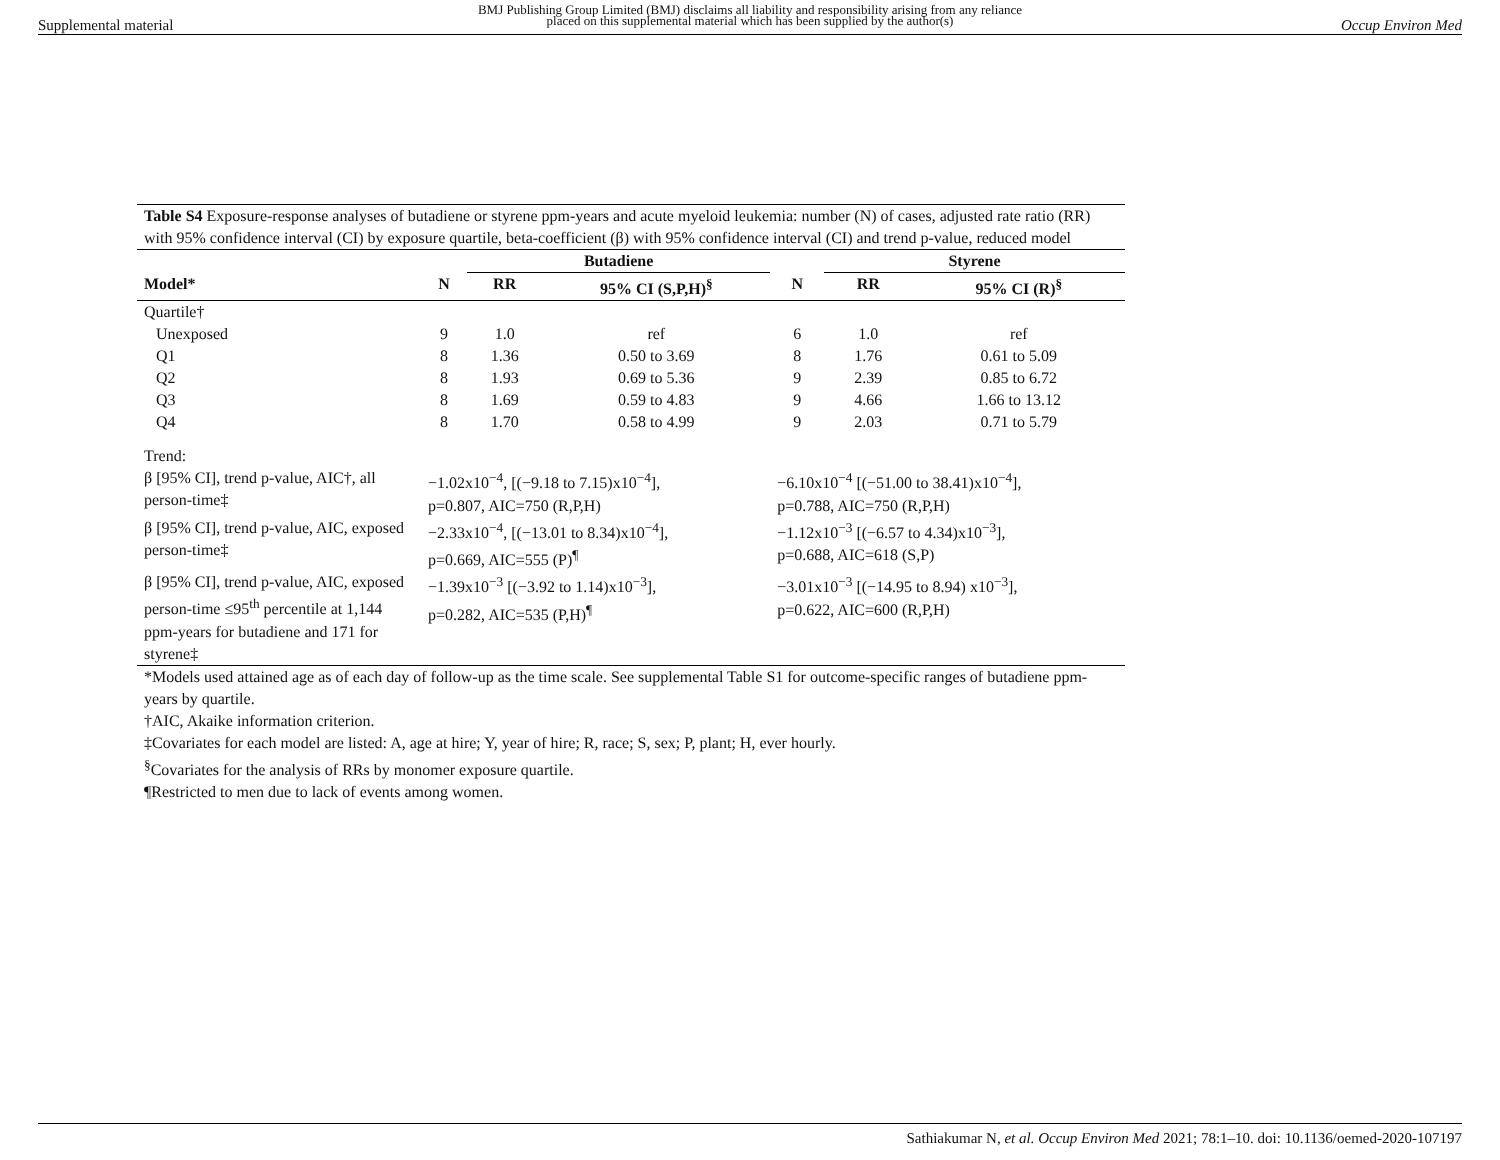Supplemental material
BMJ Publishing Group Limited (BMJ) disclaims all liability and responsibility arising from any reliance
placed on this supplemental material which has been supplied by the author(s)
Occup Environ Med
Table S4 Exposure-response analyses of butadiene or styrene ppm-years and acute myeloid leukemia: number (N) of cases, adjusted rate ratio (RR) with 95% confidence interval (CI) by exposure quartile, beta-coefficient (β) with 95% confidence interval (CI) and trend p-value, reduced model
| | | Butadiene | | | Styrene | |
| --- | --- | --- | --- | --- | --- | --- |
| Model* | N | RR | 95% CI (S,P,H)<sup>§</sup> | N | RR | 95% CI (R)<sup>§</sup> |
| Quartile† | | | | | | |
| Unexposed | 9 | 1.0 | ref | 6 | 1.0 | ref |
| Q1 | 8 | 1.36 | 0.50 to 3.69 | 8 | 1.76 | 0.61 to 5.09 |
| Q2 | 8 | 1.93 | 0.69 to 5.36 | 9 | 2.39 | 0.85 to 6.72 |
| Q3 | 8 | 1.69 | 0.59 to 4.83 | 9 | 4.66 | 1.66 to 13.12 |
| Q4 | 8 | 1.70 | 0.58 to 4.99 | 9 | 2.03 | 0.71 to 5.79 |
| Trend: | | | | | | |
| β [95% CI], trend p-value, AIC†, all person-time‡ | −1.02x10<sup>−4</sup>, [(−9.18 to 7.15)x10<sup>−4</sup>], p=0.807, AIC=750 (R,P,H) | | | −6.10x10<sup>−4</sup> [(−51.00 to 38.41)x10<sup>−4</sup>], p=0.788, AIC=750 (R,P,H) | | |
| β [95% CI], trend p-value, AIC, exposed person-time‡ | −2.33x10<sup>−4</sup>, [(−13.01 to 8.34)x10<sup>−4</sup>], p=0.669, AIC=555 (P)<sup>¶</sup> | | | −1.12x10<sup>−3</sup> [(−6.57 to 4.34)x10<sup>−3</sup>], p=0.688, AIC=618 (S,P) | | |
| β [95% CI], trend p-value, AIC, exposed person-time ≤95<sup>th</sup> percentile at 1,144 ppm-years for butadiene and 171 for styrene‡ | −1.39x10<sup>−3</sup> [(−3.92 to 1.14)x10<sup>−3</sup>], p=0.282, AIC=535 (P,H)<sup>¶</sup> | | | −3.01x10<sup>−3</sup> [(−14.95 to 8.94) x10<sup>−3</sup>], p=0.622, AIC=600 (R,P,H) | | |
*Models used attained age as of each day of follow-up as the time scale. See supplemental Table S1 for outcome-specific ranges of butadiene ppm-years by quartile.
†AIC, Akaike information criterion.
‡Covariates for each model are listed: A, age at hire; Y, year of hire; R, race; S, sex; P, plant; H, ever hourly.
<sup>§</sup> Covariates for the analysis of RRs by monomer exposure quartile.
¶Restricted to men due to lack of events among women.
Sathiakumar N, et al. Occup Environ Med 2021; 78:1–10. doi: 10.1136/oemed-2020-107197